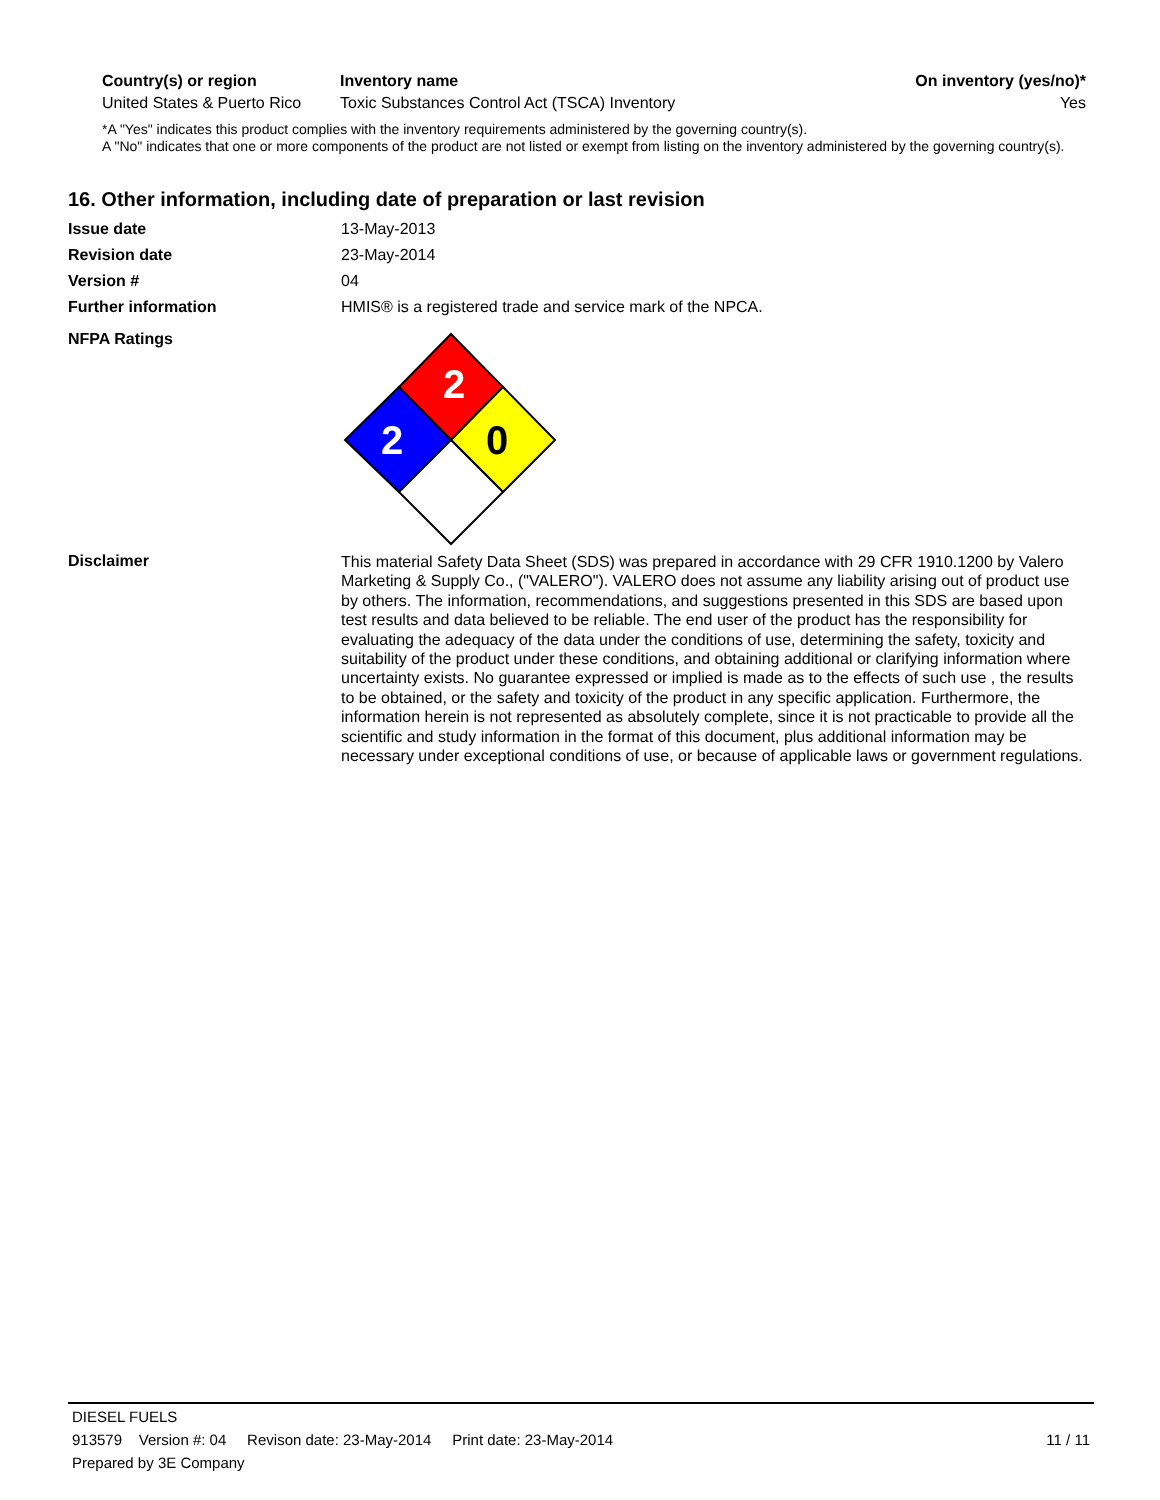| Country(s) or region | Inventory name | On inventory (yes/no)* |
| --- | --- | --- |
| United States & Puerto Rico | Toxic Substances Control Act (TSCA) Inventory | Yes |
*A "Yes" indicates this product complies with the inventory requirements administered by the governing country(s).
A "No" indicates that one or more components of the product are not listed or exempt from listing on the inventory administered by the governing country(s).
16. Other information, including date of preparation or last revision
| Issue date | 13-May-2013 |
| Revision date | 23-May-2014 |
| Version # | 04 |
| Further information | HMIS® is a registered trade and service mark of the NPCA. |
| NFPA Ratings | 2 2 0 |
| Disclaimer | This material Safety Data Sheet (SDS) was prepared in accordance with 29 CFR 1910.1200 by Valero Marketing & Supply Co., ("VALERO"). VALERO does not assume any liability arising out of product use by others. The information, recommendations, and suggestions presented in this SDS are based upon test results and data believed to be reliable. The end user of the product has the responsibility for evaluating the adequacy of the data under the conditions of use, determining the safety, toxicity and suitability of the product under these conditions, and obtaining additional or clarifying information where uncertainty exists. No guarantee expressed or implied is made as to the effects of such use , the results to be obtained, or the safety and toxicity of the product in any specific application. Furthermore, the information herein is not represented as absolutely complete, since it is not practicable to provide all the scientific and study information in the format of this document, plus additional information may be necessary under exceptional conditions of use, or because of applicable laws or government regulations. |
DIESEL FUELS
913579 Version #: 04 Revison date: 23-May-2014 Print date: 23-May-2014 11 / 11
Prepared by 3E Company